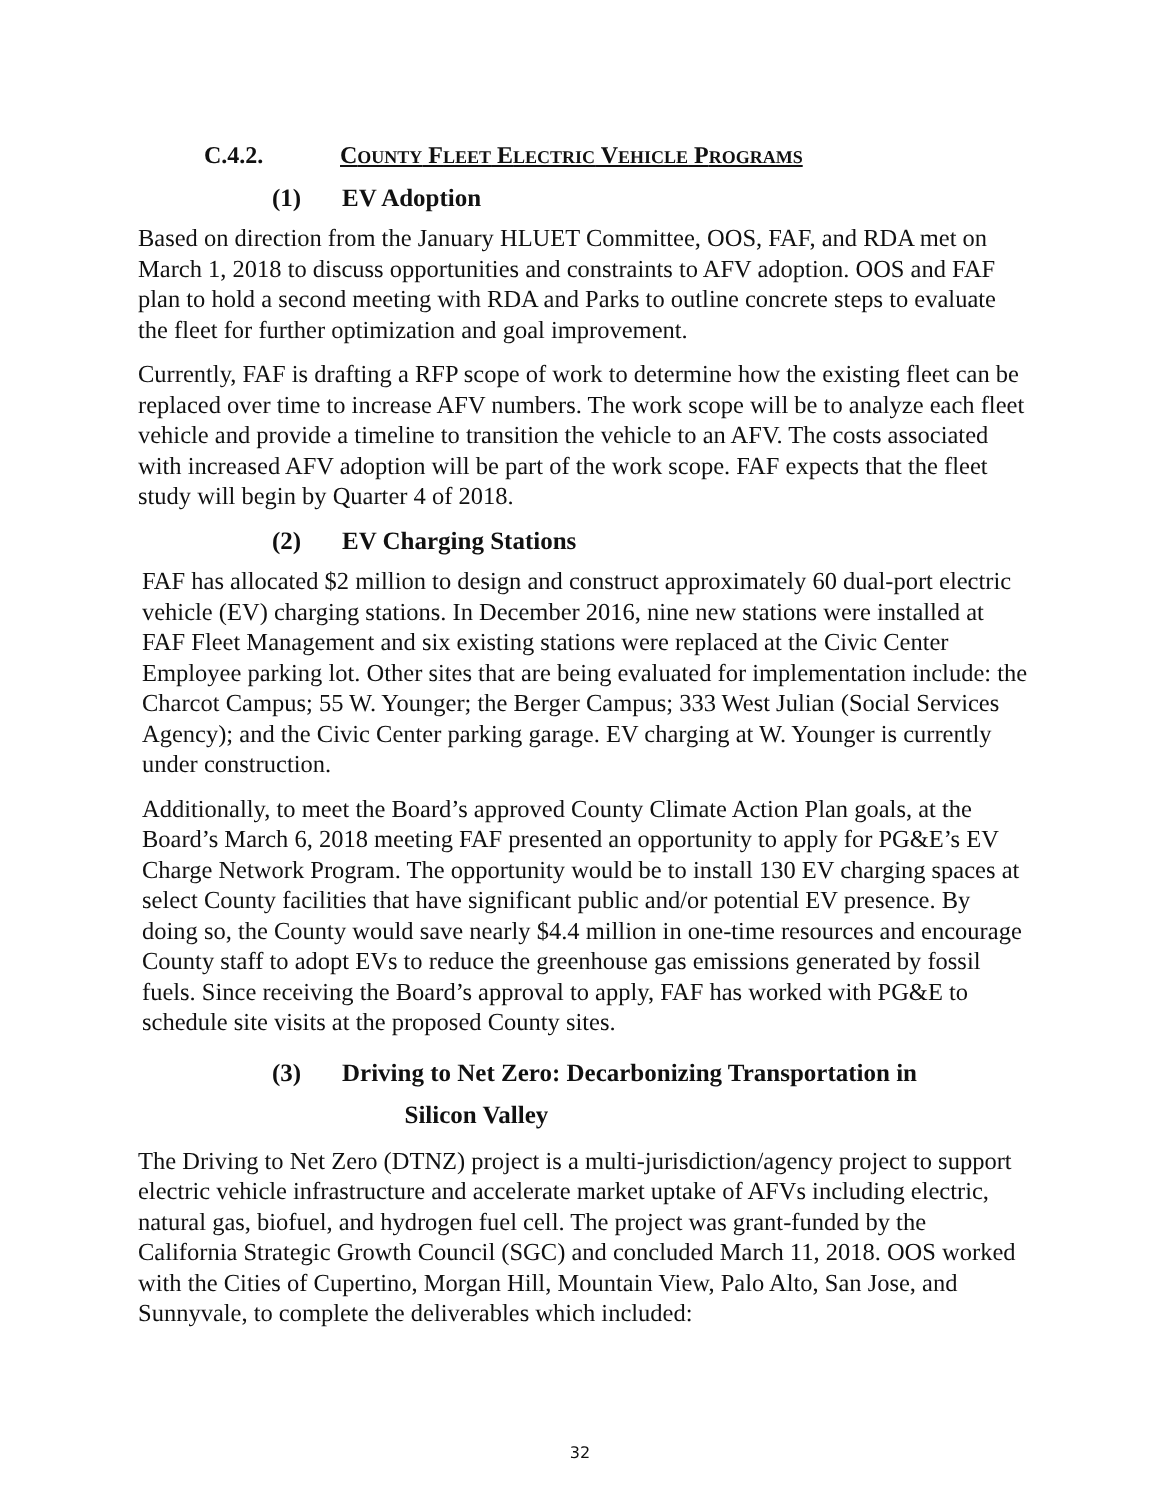C.4.2. COUNTY FLEET ELECTRIC VEHICLE PROGRAMS
(1) EV Adoption
Based on direction from the January HLUET Committee, OOS, FAF, and RDA met on March 1, 2018 to discuss opportunities and constraints to AFV adoption. OOS and FAF plan to hold a second meeting with RDA and Parks to outline concrete steps to evaluate the fleet for further optimization and goal improvement.
Currently, FAF is drafting a RFP scope of work to determine how the existing fleet can be replaced over time to increase AFV numbers. The work scope will be to analyze each fleet vehicle and provide a timeline to transition the vehicle to an AFV. The costs associated with increased AFV adoption will be part of the work scope. FAF expects that the fleet study will begin by Quarter 4 of 2018.
(2) EV Charging Stations
FAF has allocated $2 million to design and construct approximately 60 dual-port electric vehicle (EV) charging stations. In December 2016, nine new stations were installed at FAF Fleet Management and six existing stations were replaced at the Civic Center Employee parking lot. Other sites that are being evaluated for implementation include: the Charcot Campus; 55 W. Younger; the Berger Campus; 333 West Julian (Social Services Agency); and the Civic Center parking garage. EV charging at W. Younger is currently under construction.
Additionally, to meet the Board’s approved County Climate Action Plan goals, at the Board’s March 6, 2018 meeting FAF presented an opportunity to apply for PG&E’s EV Charge Network Program. The opportunity would be to install 130 EV charging spaces at select County facilities that have significant public and/or potential EV presence. By doing so, the County would save nearly $4.4 million in one-time resources and encourage County staff to adopt EVs to reduce the greenhouse gas emissions generated by fossil fuels. Since receiving the Board’s approval to apply, FAF has worked with PG&E to schedule site visits at the proposed County sites.
(3) Driving to Net Zero: Decarbonizing Transportation in
Silicon Valley
The Driving to Net Zero (DTNZ) project is a multi-jurisdiction/agency project to support electric vehicle infrastructure and accelerate market uptake of AFVs including electric, natural gas, biofuel, and hydrogen fuel cell. The project was grant-funded by the California Strategic Growth Council (SGC) and concluded March 11, 2018. OOS worked with the Cities of Cupertino, Morgan Hill, Mountain View, Palo Alto, San Jose, and Sunnyvale, to complete the deliverables which included:
32